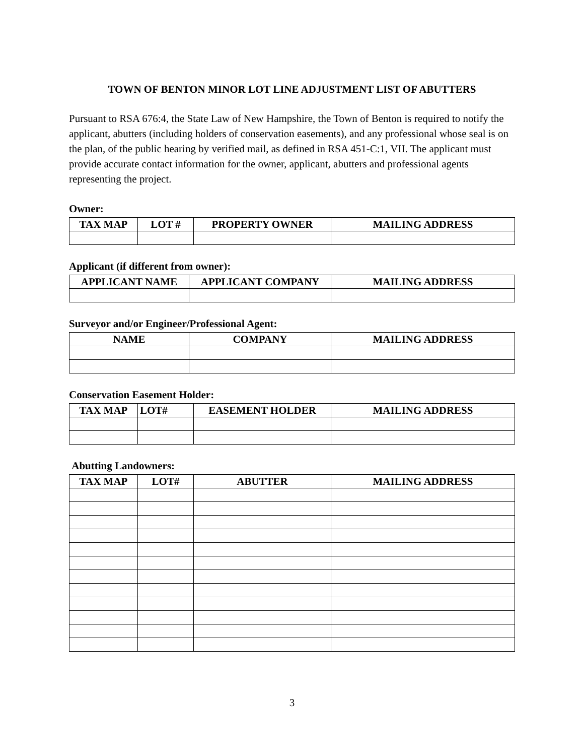TOWN OF BENTON MINOR LOT LINE ADJUSTMENT LIST OF ABUTTERS
Pursuant to RSA 676:4, the State Law of New Hampshire, the Town of Benton is required to notify the applicant, abutters (including holders of conservation easements), and any professional whose seal is on the plan, of the public hearing by verified mail, as defined in RSA 451-C:1, VII. The applicant must provide accurate contact information for the owner, applicant, abutters and professional agents representing the project.
Owner:
| TAX MAP | LOT # | PROPERTY OWNER | MAILING ADDRESS |
| --- | --- | --- | --- |
Applicant (if different from owner):
| APPLICANT NAME | APPLICANT COMPANY | MAILING ADDRESS |
| --- | --- | --- |
Surveyor and/or Engineer/Professional Agent:
| NAME | COMPANY | MAILING ADDRESS |
| --- | --- | --- |
Conservation Easement Holder:
| TAX MAP | LOT# | EASEMENT HOLDER | MAILING ADDRESS |
| --- | --- | --- | --- |
Abutting Landowners:
| TAX MAP | LOT# | ABUTTER | MAILING ADDRESS |
| --- | --- | --- | --- |
3